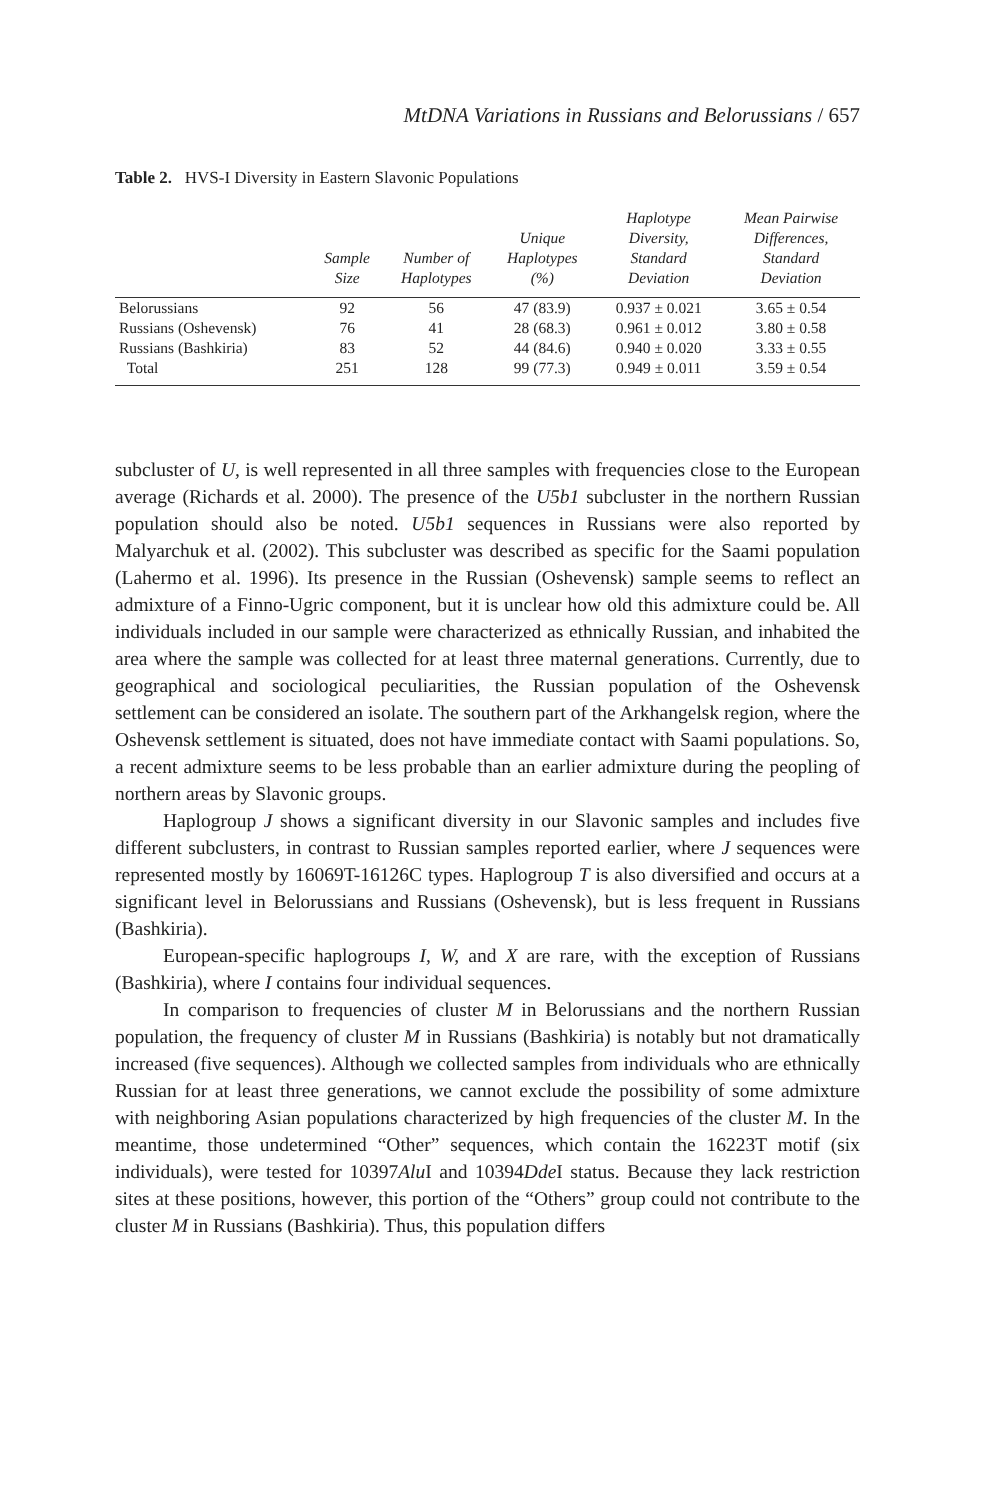MtDNA Variations in Russians and Belorussians / 657
Table 2. HVS-I Diversity in Eastern Slavonic Populations
| | Sample Size | Number of Haplotypes | Unique Haplotypes (%) | Haplotype Diversity, Standard Deviation | Mean Pairwise Differences, Standard Deviation |
| --- | --- | --- | --- | --- | --- |
| Belorussians | 92 | 56 | 47 (83.9) | 0.937 ± 0.021 | 3.65 ± 0.54 |
| Russians (Oshevensk) | 76 | 41 | 28 (68.3) | 0.961 ± 0.012 | 3.80 ± 0.58 |
| Russians (Bashkiria) | 83 | 52 | 44 (84.6) | 0.940 ± 0.020 | 3.33 ± 0.55 |
| Total | 251 | 128 | 99 (77.3) | 0.949 ± 0.011 | 3.59 ± 0.54 |
subcluster of U, is well represented in all three samples with frequencies close to the European average (Richards et al. 2000). The presence of the U5b1 subcluster in the northern Russian population should also be noted. U5b1 sequences in Russians were also reported by Malyarchuk et al. (2002). This subcluster was described as specific for the Saami population (Lahermo et al. 1996). Its presence in the Russian (Oshevensk) sample seems to reflect an admixture of a Finno-Ugric component, but it is unclear how old this admixture could be. All individuals included in our sample were characterized as ethnically Russian, and inhabited the area where the sample was collected for at least three maternal generations. Currently, due to geographical and sociological peculiarities, the Russian population of the Oshevensk settlement can be considered an isolate. The southern part of the Arkhangelsk region, where the Oshevensk settlement is situated, does not have immediate contact with Saami populations. So, a recent admixture seems to be less probable than an earlier admixture during the peopling of northern areas by Slavonic groups.
Haplogroup J shows a significant diversity in our Slavonic samples and includes five different subclusters, in contrast to Russian samples reported earlier, where J sequences were represented mostly by 16069T-16126C types. Haplogroup T is also diversified and occurs at a significant level in Belorussians and Russians (Oshevensk), but is less frequent in Russians (Bashkiria).
European-specific haplogroups I, W, and X are rare, with the exception of Russians (Bashkiria), where I contains four individual sequences.
In comparison to frequencies of cluster M in Belorussians and the northern Russian population, the frequency of cluster M in Russians (Bashkiria) is notably but not dramatically increased (five sequences). Although we collected samples from individuals who are ethnically Russian for at least three generations, we cannot exclude the possibility of some admixture with neighboring Asian populations characterized by high frequencies of the cluster M. In the meantime, those undetermined “Other” sequences, which contain the 16223T motif (six individuals), were tested for 10397Alu I and 10394Dde I status. Because they lack restriction sites at these positions, however, this portion of the “Others” group could not contribute to the cluster M in Russians (Bashkiria). Thus, this population differs